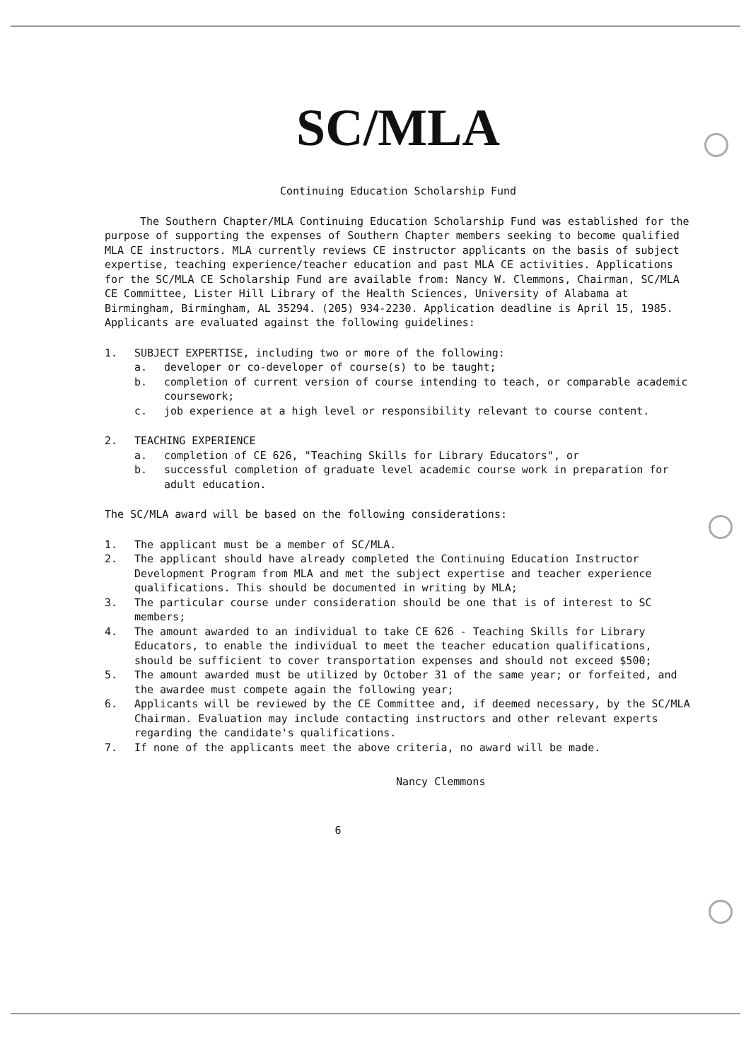SC/MLA
Continuing Education Scholarship Fund
The Southern Chapter/MLA Continuing Education Scholarship Fund was established for the purpose of supporting the expenses of Southern Chapter members seeking to become qualified MLA CE instructors. MLA currently reviews CE instructor applicants on the basis of subject expertise, teaching experience/teacher education and past MLA CE activities. Applications for the SC/MLA CE Scholarship Fund are available from: Nancy W. Clemmons, Chairman, SC/MLA CE Committee, Lister Hill Library of the Health Sciences, University of Alabama at Birmingham, Birmingham, AL 35294. (205) 934-2230. Application deadline is April 15, 1985. Applicants are evaluated against the following guidelines:
1. SUBJECT EXPERTISE, including two or more of the following:
a. developer or co-developer of course(s) to be taught;
b. completion of current version of course intending to teach, or comparable academic coursework;
c. job experience at a high level or responsibility relevant to course content.
2. TEACHING EXPERIENCE
a. completion of CE 626, "Teaching Skills for Library Educators", or
b. successful completion of graduate level academic course work in preparation for adult education.
The SC/MLA award will be based on the following considerations:
1. The applicant must be a member of SC/MLA.
2. The applicant should have already completed the Continuing Education Instructor Development Program from MLA and met the subject expertise and teacher experience qualifications. This should be documented in writing by MLA;
3. The particular course under consideration should be one that is of interest to SC members;
4. The amount awarded to an individual to take CE 626 - Teaching Skills for Library Educators, to enable the individual to meet the teacher education qualifications, should be sufficient to cover transportation expenses and should not exceed $500;
5. The amount awarded must be utilized by October 31 of the same year; or forfeited, and the awardee must compete again the following year;
6. Applicants will be reviewed by the CE Committee and, if deemed necessary, by the SC/MLA Chairman. Evaluation may include contacting instructors and other relevant experts regarding the candidate's qualifications.
7. If none of the applicants meet the above criteria, no award will be made.
Nancy Clemmons
6